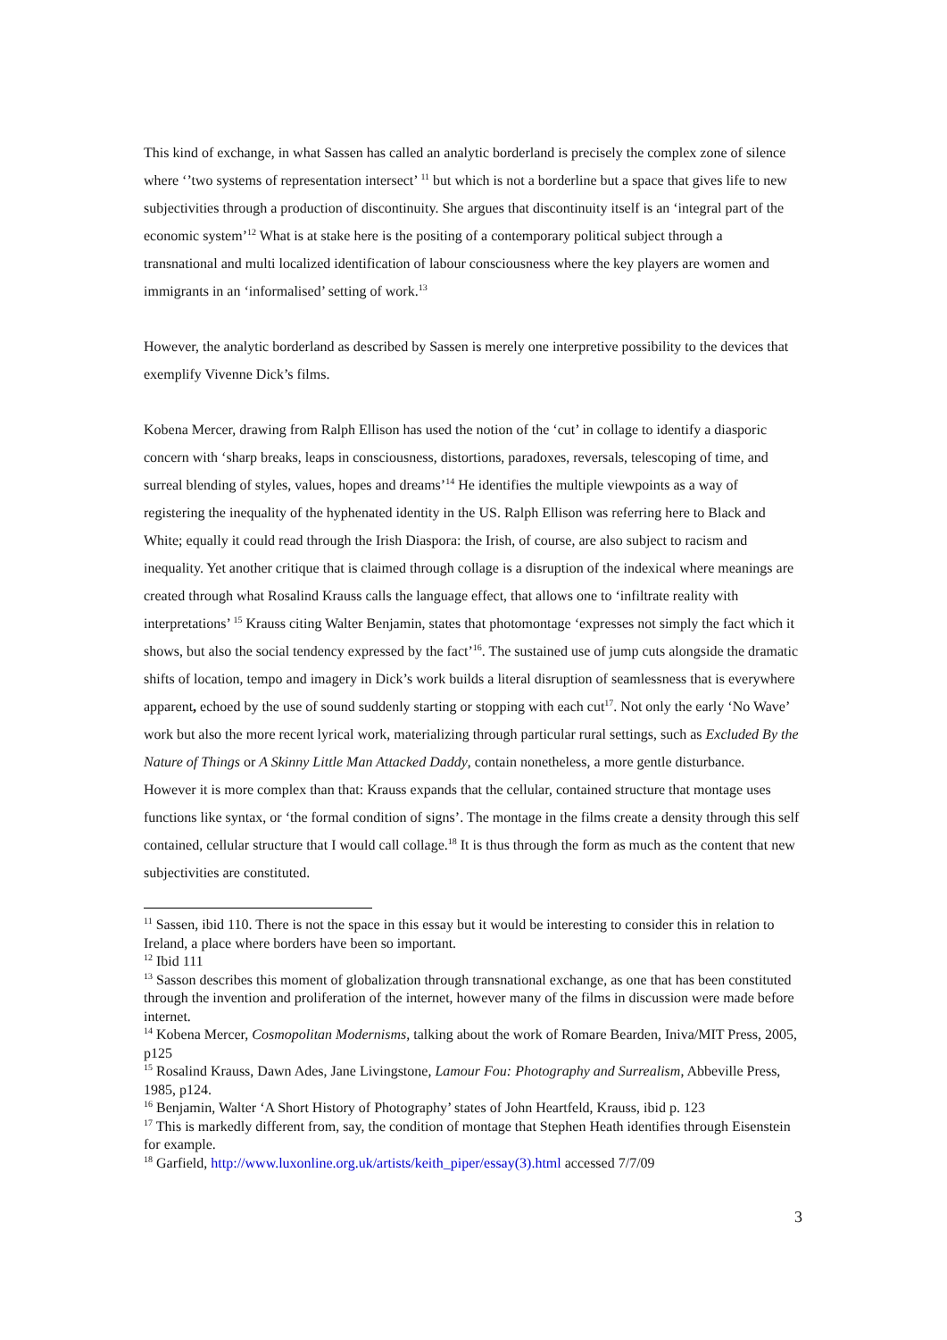This kind of exchange, in what Sassen has called an analytic borderland is precisely the complex zone of silence where ‘’two systems of representation intersect’ <sup>11</sup> but which is not a borderline but a space that gives life to new subjectivities through a production of discontinuity. She argues that discontinuity itself is an ‘integral part of the economic system’<sup>12</sup> What is at stake here is the positing of a contemporary political subject through a transnational and multi localized identification of labour consciousness where the key players are women and immigrants in an ‘informalised’ setting of work.<sup>13</sup>
However, the analytic borderland as described by Sassen is merely one interpretive possibility to the devices that exemplify Vivenne Dick’s films.
Kobena Mercer, drawing from Ralph Ellison has used the notion of the ‘cut’ in collage to identify a diasporic concern with ‘sharp breaks, leaps in consciousness, distortions, paradoxes, reversals, telescoping of time, and surreal blending of styles, values, hopes and dreams’<sup>14</sup> He identifies the multiple viewpoints as a way of registering the inequality of the hyphenated identity in the US. Ralph Ellison was referring here to Black and White; equally it could read through the Irish Diaspora: the Irish, of course, are also subject to racism and inequality. Yet another critique that is claimed through collage is a disruption of the indexical where meanings are created through what Rosalind Krauss calls the language effect, that allows one to ‘infiltrate reality with interpretations’ <sup>15</sup> Krauss citing Walter Benjamin, states that photomontage ‘expresses not simply the fact which it shows, but also the social tendency expressed by the fact’<sup>16</sup>. The sustained use of jump cuts alongside the dramatic shifts of location, tempo and imagery in Dick’s work builds a literal disruption of seamlessness that is everywhere apparent, echoed by the use of sound suddenly starting or stopping with each cut<sup>17</sup>. Not only the early ‘No Wave’ work but also the more recent lyrical work, materializing through particular rural settings, such as Excluded By the Nature of Things or A Skinny Little Man Attacked Daddy, contain nonetheless, a more gentle disturbance. However it is more complex than that: Krauss expands that the cellular, contained structure that montage uses functions like syntax, or ‘the formal condition of signs’. The montage in the films create a density through this self contained, cellular structure that I would call collage.<sup>18</sup> It is thus through the form as much as the content that new subjectivities are constituted.
<sup>11</sup> Sassen, ibid 110. There is not the space in this essay but it would be interesting to consider this in relation to Ireland, a place where borders have been so important.
<sup>12</sup> Ibid 111
<sup>13</sup> Sasson describes this moment of globalization through transnational exchange, as one that has been constituted through the invention and proliferation of the internet, however many of the films in discussion were made before internet.
<sup>14</sup> Kobena Mercer, Cosmopolitan Modernisms, talking about the work of Romare Bearden, Iniva/MIT Press, 2005, p125
<sup>15</sup> Rosalind Krauss, Dawn Ades, Jane Livingstone, Lamour Fou: Photography and Surrealism, Abbeville Press, 1985, p124.
<sup>16</sup> Benjamin, Walter ‘A Short History of Photography’ states of John Heartfeld, Krauss, ibid p. 123
<sup>17</sup> This is markedly different from, say, the condition of montage that Stephen Heath identifies through Eisenstein for example.
<sup>18</sup> Garfield, http://www.luxonline.org.uk/artists/keith_piper/essay(3).html accessed 7/7/09
3